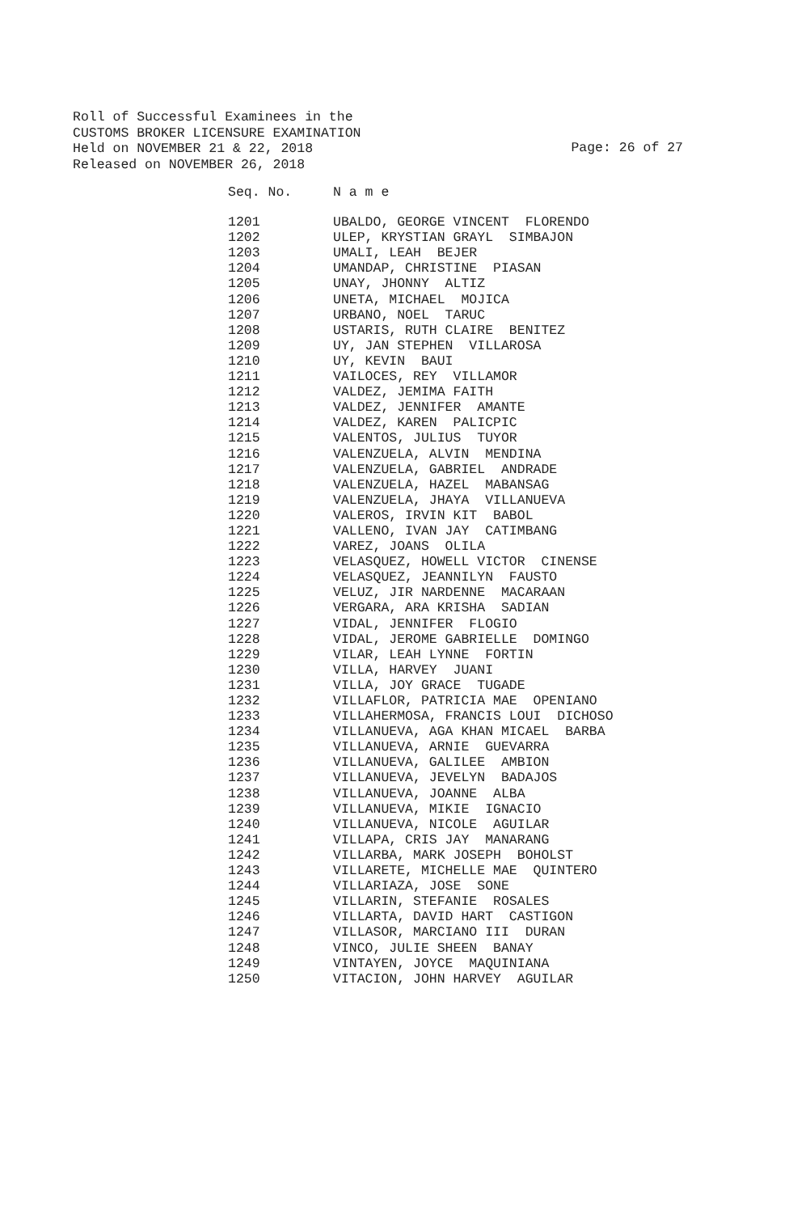Roll of Successful Examinees in the
CUSTOMS BROKER LICENSURE EXAMINATION
Held on NOVEMBER 21 & 22, 2018
Released on NOVEMBER 26, 2018
Page: 26 of 27
| Seq. No. | N a m e |
| --- | --- |
| 1201 | UBALDO, GEORGE VINCENT FLORENDO |
| 1202 | ULEP, KRYSTIAN GRAYL SIMBAJON |
| 1203 | UMALI, LEAH BEJER |
| 1204 | UMANDAP, CHRISTINE PIASAN |
| 1205 | UNAY, JHONNY ALTIZ |
| 1206 | UNETA, MICHAEL MOJICA |
| 1207 | URBANO, NOEL TARUC |
| 1208 | USTARIS, RUTH CLAIRE BENITEZ |
| 1209 | UY, JAN STEPHEN VILLAROSA |
| 1210 | UY, KEVIN BAUI |
| 1211 | VAILOCES, REY VILLAMOR |
| 1212 | VALDEZ, JEMIMA FAITH |
| 1213 | VALDEZ, JENNIFER AMANTE |
| 1214 | VALDEZ, KAREN PALICPIC |
| 1215 | VALENTOS, JULIUS TUYOR |
| 1216 | VALENZUELA, ALVIN MENDINA |
| 1217 | VALENZUELA, GABRIEL ANDRADE |
| 1218 | VALENZUELA, HAZEL MABANSAG |
| 1219 | VALENZUELA, JHAYA VILLANUEVA |
| 1220 | VALEROS, IRVIN KIT BABOL |
| 1221 | VALLENO, IVAN JAY CATIMBANG |
| 1222 | VAREZ, JOANS OLILA |
| 1223 | VELASQUEZ, HOWELL VICTOR CINENSE |
| 1224 | VELASQUEZ, JEANNILYN FAUSTO |
| 1225 | VELUZ, JIR NARDENNE MACARAAN |
| 1226 | VERGARA, ARA KRISHA SADIAN |
| 1227 | VIDAL, JENNIFER FLOGIO |
| 1228 | VIDAL, JEROME GABRIELLE DOMINGO |
| 1229 | VILAR, LEAH LYNNE FORTIN |
| 1230 | VILLA, HARVEY JUANI |
| 1231 | VILLA, JOY GRACE TUGADE |
| 1232 | VILLAFLOR, PATRICIA MAE OPENIANO |
| 1233 | VILLAHERMOSA, FRANCIS LOUI DICHOSO |
| 1234 | VILLANUEVA, AGA KHAN MICAEL BARBA |
| 1235 | VILLANUEVA, ARNIE GUEVARRA |
| 1236 | VILLANUEVA, GALILEE AMBION |
| 1237 | VILLANUEVA, JEVELYN BADAJOS |
| 1238 | VILLANUEVA, JOANNE ALBA |
| 1239 | VILLANUEVA, MIKIE IGNACIO |
| 1240 | VILLANUEVA, NICOLE AGUILAR |
| 1241 | VILLAPA, CRIS JAY MANARANG |
| 1242 | VILLARBA, MARK JOSEPH BOHOLST |
| 1243 | VILLARETE, MICHELLE MAE QUINTERO |
| 1244 | VILLARIAZA, JOSE SONE |
| 1245 | VILLARIN, STEFANIE ROSALES |
| 1246 | VILLARTA, DAVID HART CASTIGON |
| 1247 | VILLASOR, MARCIANO III DURAN |
| 1248 | VINCO, JULIE SHEEN BANAY |
| 1249 | VINTAYEN, JOYCE MAQUINIANA |
| 1250 | VITACION, JOHN HARVEY AGUILAR |